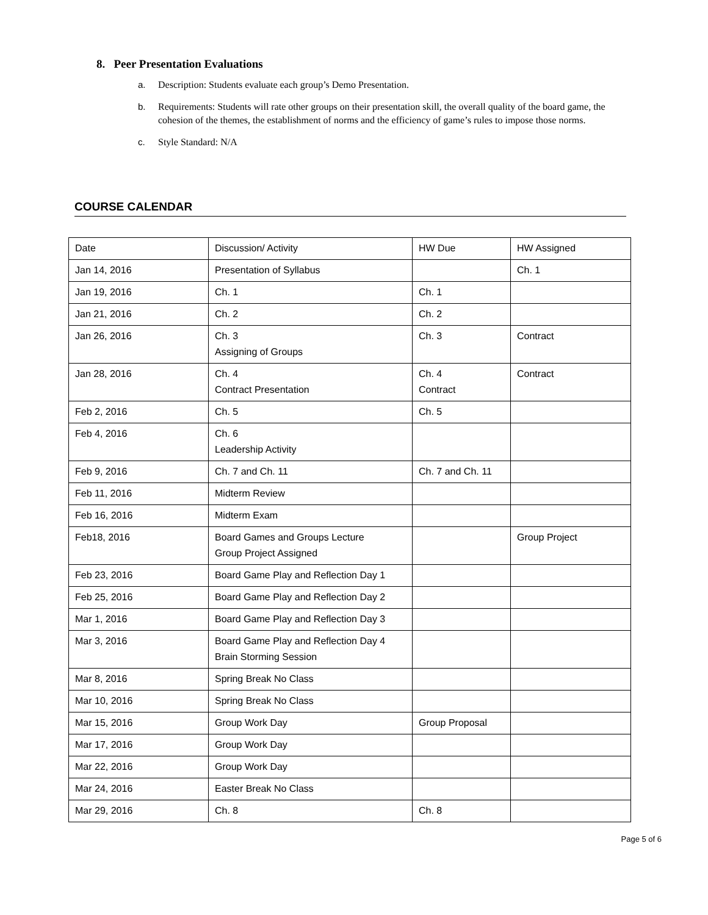8. Peer Presentation Evaluations
a. Description: Students evaluate each group’s Demo Presentation.
b. Requirements: Students will rate other groups on their presentation skill, the overall quality of the board game, the cohesion of the themes, the establishment of norms and the efficiency of game’s rules to impose those norms.
c. Style Standard: N/A
COURSE CALENDAR
| Date | Discussion/ Activity | HW Due | HW Assigned |
| Jan 14, 2016 | Presentation of Syllabus | | Ch. 1 |
| Jan 19, 2016 | Ch. 1 | Ch. 1 | |
| Jan 21, 2016 | Ch. 2 | Ch. 2 | |
| Jan 26, 2016 | Ch. 3 Assigning of Groups | Ch. 3 | Contract |
| Jan 28, 2016 | Ch. 4 Contract Presentation | Ch. 4 Contract | Contract |
| Feb 2, 2016 | Ch. 5 | Ch. 5 | |
| Feb 4, 2016 | Ch. 6 Leadership Activity | | |
| Feb 9, 2016 | Ch. 7 and Ch. 11 | Ch. 7 and Ch. 11 | |
| Feb 11, 2016 | Midterm Review | | |
| Feb 16, 2016 | Midterm Exam | | |
| Feb18, 2016 | Board Games and Groups Lecture Group Project Assigned | | Group Project |
| Feb 23, 2016 | Board Game Play and Reflection Day 1 | | |
| Feb 25, 2016 | Board Game Play and Reflection Day 2 | | |
| Mar 1, 2016 | Board Game Play and Reflection Day 3 | | |
| Mar 3, 2016 | Board Game Play and Reflection Day 4 Brain Storming Session | | |
| Mar 8, 2016 | Spring Break No Class | | |
| Mar 10, 2016 | Spring Break No Class | | |
| Mar 15, 2016 | Group Work Day | Group Proposal | |
| Mar 17, 2016 | Group Work Day | | |
| Mar 22, 2016 | Group Work Day | | |
| Mar 24, 2016 | Easter Break No Class | | |
| Mar 29, 2016 | Ch. 8 | Ch. 8 | |
Page 5 of 6